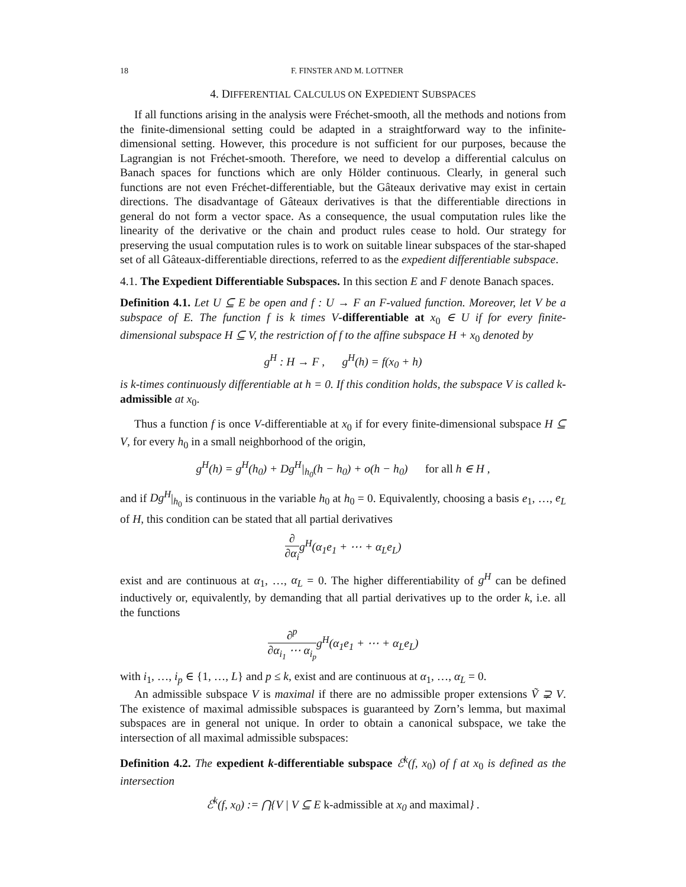18 F. FINSTER AND M. LOTTNER
4. DIFFERENTIAL CALCULUS ON EXPEDIENT SUBSPACES
If all functions arising in the analysis were Fréchet-smooth, all the methods and notions from the finite-dimensional setting could be adapted in a straightforward way to the infinite-dimensional setting. However, this procedure is not sufficient for our purposes, because the Lagrangian is not Fréchet-smooth. Therefore, we need to develop a differential calculus on Banach spaces for functions which are only Hölder continuous. Clearly, in general such functions are not even Fréchet-differentiable, but the Gâteaux derivative may exist in certain directions. The disadvantage of Gâteaux derivatives is that the differentiable directions in general do not form a vector space. As a consequence, the usual computation rules like the linearity of the derivative or the chain and product rules cease to hold. Our strategy for preserving the usual computation rules is to work on suitable linear subspaces of the star-shaped set of all Gâteaux-differentiable directions, referred to as the expedient differentiable subspace.
4.1. The Expedient Differentiable Subspaces. In this section E and F denote Banach spaces.
Definition 4.1. Let U ⊆ E be open and f : U → F an F-valued function. Moreover, let V be a subspace of E. The function f is k times V-differentiable at x<sub>0</sub> ∈ U if for every finite-dimensional subspace H ⊆ V, the restriction of f to the affine subspace H + x<sub>0</sub> denoted by
g<sup>H</sup> : H → F , g<sup>H</sup>(h) = f(x<sub>0</sub> + h)
is k-times continuously differentiable at h = 0. If this condition holds, the subspace V is called k-admissible at x<sub>0</sub>.
Thus a function f is once V-differentiable at x<sub>0</sub> if for every finite-dimensional subspace H ⊆ V, for every h<sub>0</sub> in a small neighborhood of the origin,
g<sup>H</sup>(h) = g<sup>H</sup>(h<sub>0</sub>) + Dg<sup>H</sup>|<sub>h<sub>0</sub></sub>(h − h<sub>0</sub>) + o(h − h<sub>0</sub>) for all h ∈ H ,
and if Dg<sup>H</sup>|<sub>h<sub>0</sub></sub> is continuous in the variable h<sub>0</sub> at h<sub>0</sub> = 0. Equivalently, choosing a basis e<sub>1</sub>, …, e<sub>L</sub> of H, this condition can be stated that all partial derivatives
∂ ∂α<sub>i</sub>g<sup>H</sup>(α<sub>1</sub>e<sub>1</sub> + ⋯ + α<sub>L</sub>e<sub>L</sub>)
exist and are continuous at α<sub>1</sub>, …, α<sub>L</sub> = 0. The higher differentiability of g<sup>H</sup> can be defined inductively or, equivalently, by demanding that all partial derivatives up to the order k, i.e. all the functions
∂<sup>p</sup> ∂α<sub>i<sub>1</sub></sub> ⋯ α<sub>i<sub>p</sub></sub>g<sup>H</sup>(α<sub>1</sub>e<sub>1</sub> + ⋯ + α<sub>L</sub>e<sub>L</sub>)
with i<sub>1</sub>, …, i<sub>p</sub> ∈ {1, …, L} and p ≤ k, exist and are continuous at α<sub>1</sub>, …, α<sub>L</sub> = 0.
An admissible subspace V is maximal if there are no admissible proper extensions Ṽ ⊋ V. The existence of maximal admissible subspaces is guaranteed by Zorn’s lemma, but maximal subspaces are in general not unique. In order to obtain a canonical subspace, we take the intersection of all maximal admissible subspaces:
Definition 4.2. The expedient k-differentiable subspace ℰ<sup>k</sup>(f, x<sub>0</sub>) of f at x<sub>0</sub> is defined as the intersection
ℰ<sup>k</sup>(f, x<sub>0</sub>) := ⋂{V | V ⊆ E k-admissible at x<sub>0</sub> and maximal} .